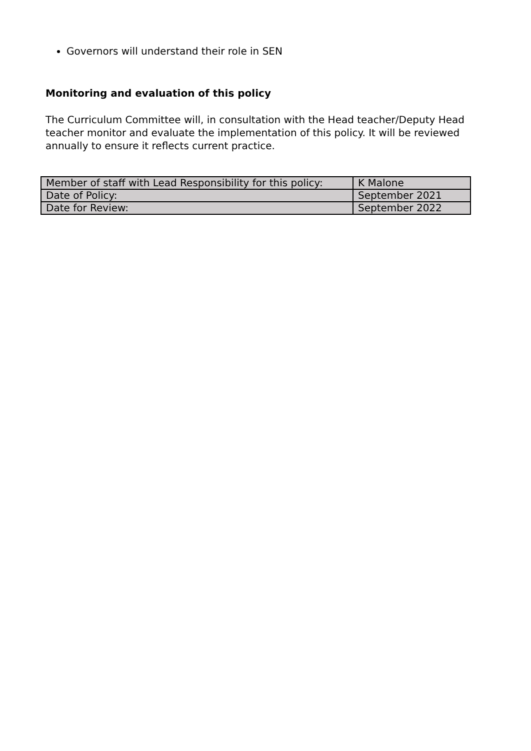Governors will understand their role in SEN
Monitoring and evaluation of this policy
The Curriculum Committee will, in consultation with the Head teacher/Deputy Head teacher monitor and evaluate the implementation of this policy. It will be reviewed annually to ensure it reflects current practice.
| Member of staff with Lead Responsibility for this policy: | K Malone |
| Date of Policy: | September 2021 |
| Date for Review: | September 2022 |